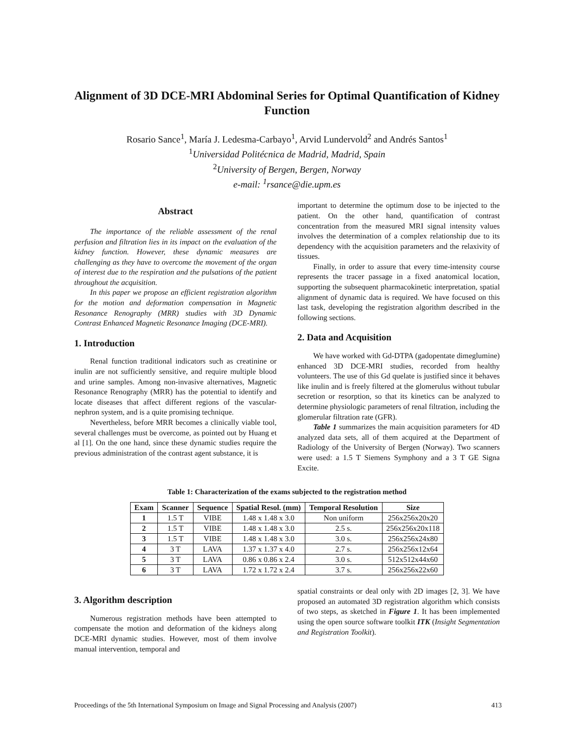Alignment of 3D DCE-MRI Abdominal Series for Optimal Quantification of Kidney Function
Rosario Sance<sup>1</sup>, María J. Ledesma-Carbayo<sup>1</sup>, Arvid Lundervold<sup>2</sup> and Andrés Santos<sup>1</sup>
<sup>1</sup> Universidad Politécnica de Madrid, Madrid, Spain
<sup>2</sup> University of Bergen, Bergen, Norway
e-mail: <sup>1</sup>rsance@die.upm.es
Abstract
The importance of the reliable assessment of the renal perfusion and filtration lies in its impact on the evaluation of the kidney function. However, these dynamic measures are challenging as they have to overcome the movement of the organ of interest due to the respiration and the pulsations of the patient throughout the acquisition.
In this paper we propose an efficient registration algorithm for the motion and deformation compensation in Magnetic Resonance Renography (MRR) studies with 3D Dynamic Contrast Enhanced Magnetic Resonance Imaging (DCE-MRI).
1. Introduction
Renal function traditional indicators such as creatinine or inulin are not sufficiently sensitive, and require multiple blood and urine samples. Among non-invasive alternatives, Magnetic Resonance Renography (MRR) has the potential to identify and locate diseases that affect different regions of the vascular-nephron system, and is a quite promising technique.
Nevertheless, before MRR becomes a clinically viable tool, several challenges must be overcome, as pointed out by Huang et al [1]. On the one hand, since these dynamic studies require the previous administration of the contrast agent substance, it is
important to determine the optimum dose to be injected to the patient. On the other hand, quantification of contrast concentration from the measured MRI signal intensity values involves the determination of a complex relationship due to its dependency with the acquisition parameters and the relaxivity of tissues.
Finally, in order to assure that every time-intensity course represents the tracer passage in a fixed anatomical location, supporting the subsequent pharmacokinetic interpretation, spatial alignment of dynamic data is required. We have focused on this last task, developing the registration algorithm described in the following sections.
2. Data and Acquisition
We have worked with Gd-DTPA (gadopentate dimeglumine) enhanced 3D DCE-MRI studies, recorded from healthy volunteers. The use of this Gd quelate is justified since it behaves like inulin and is freely filtered at the glomerulus without tubular secretion or resorption, so that its kinetics can be analyzed to determine physiologic parameters of renal filtration, including the glomerular filtration rate (GFR).
Table 1 summarizes the main acquisition parameters for 4D analyzed data sets, all of them acquired at the Department of Radiology of the University of Bergen (Norway). Two scanners were used: a 1.5 T Siemens Symphony and a 3 T GE Signa Excite.
Table 1: Characterization of the exams subjected to the registration method
| Exam | Scanner | Sequence | Spatial Resol. (mm) | Temporal Resolution | Size |
| --- | --- | --- | --- | --- | --- |
| 1 | 1.5 T | VIBE | 1.48 x 1.48 x 3.0 | Non uniform | 256x256x20x20 |
| 2 | 1.5 T | VIBE | 1.48 x 1.48 x 3.0 | 2.5 s. | 256x256x20x118 |
| 3 | 1.5 T | VIBE | 1.48 x 1.48 x 3.0 | 3.0 s. | 256x256x24x80 |
| 4 | 3 T | LAVA | 1.37 x 1.37 x 4.0 | 2.7 s. | 256x256x12x64 |
| 5 | 3 T | LAVA | 0.86 x 0.86 x 2.4 | 3.0 s. | 512x512x44x60 |
| 6 | 3 T | LAVA | 1.72 x 1.72 x 2.4 | 3.7 s. | 256x256x22x60 |
3. Algorithm description
Numerous registration methods have been attempted to compensate the motion and deformation of the kidneys along DCE-MRI dynamic studies. However, most of them involve manual intervention, temporal and
spatial constraints or deal only with 2D images [2, 3]. We have proposed an automated 3D registration algorithm which consists of two steps, as sketched in Figure 1. It has been implemented using the open source software toolkit ITK (Insight Segmentation and Registration Toolkit).
Proceedings of the 5th International Symposium on Image and Signal Processing and Analysis (2007) 413